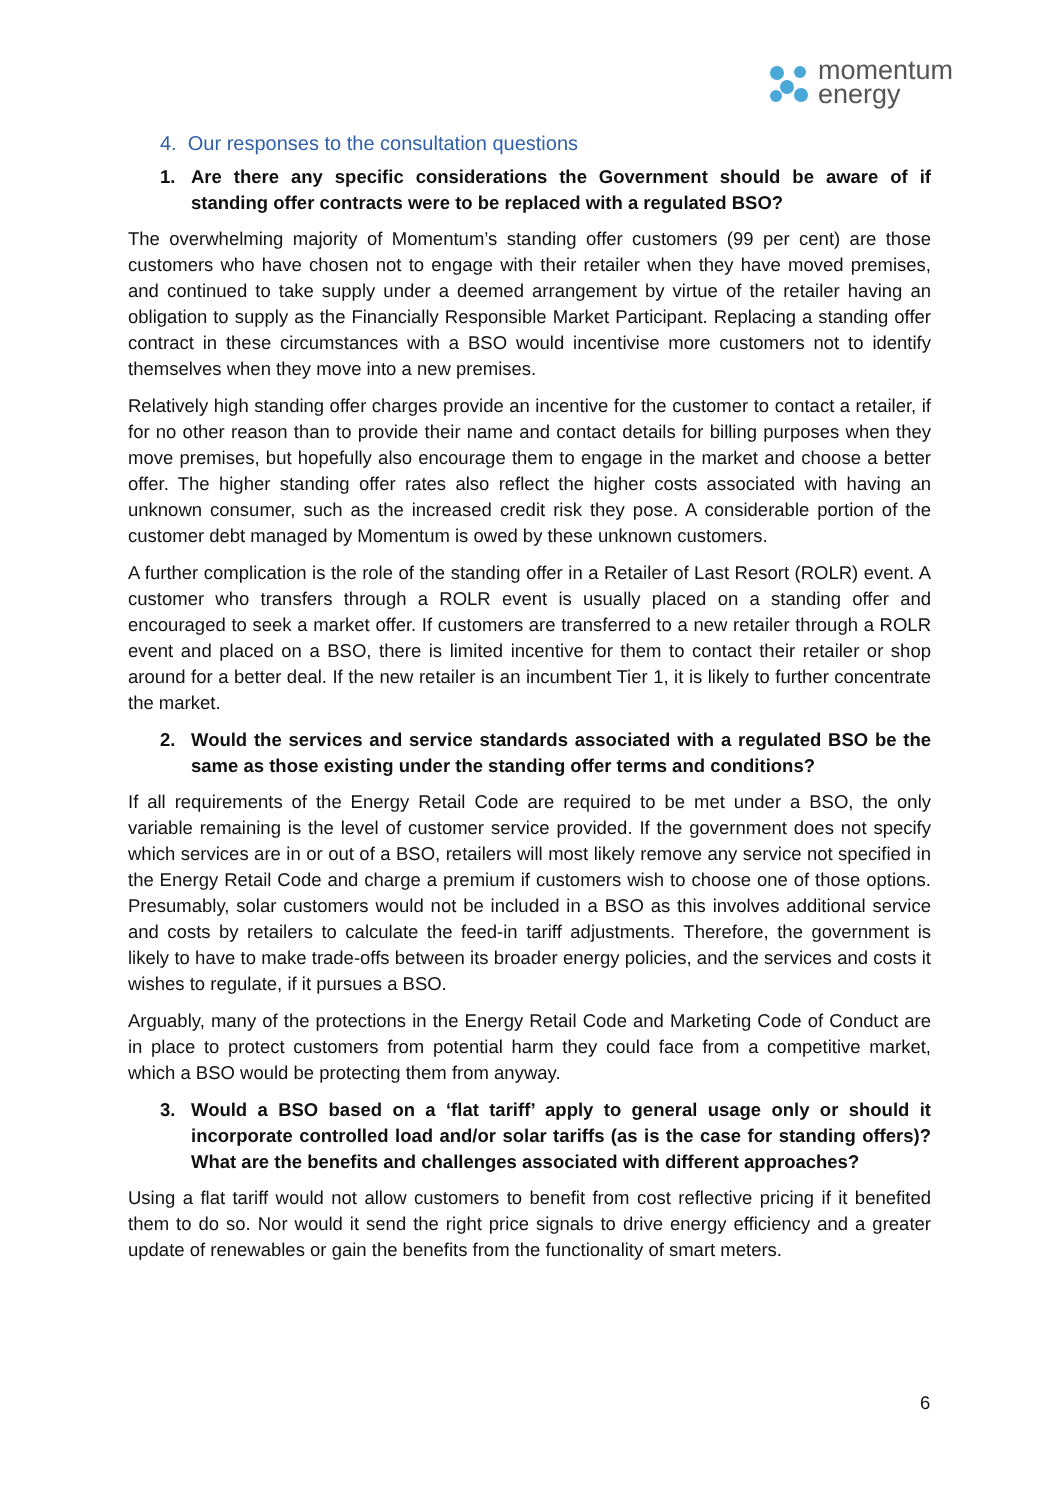momentum
energy
4. Our responses to the consultation questions
1. Are there any specific considerations the Government should be aware of if standing offer contracts were to be replaced with a regulated BSO?
The overwhelming majority of Momentum’s standing offer customers (99 per cent) are those customers who have chosen not to engage with their retailer when they have moved premises, and continued to take supply under a deemed arrangement by virtue of the retailer having an obligation to supply as the Financially Responsible Market Participant. Replacing a standing offer contract in these circumstances with a BSO would incentivise more customers not to identify themselves when they move into a new premises.
Relatively high standing offer charges provide an incentive for the customer to contact a retailer, if for no other reason than to provide their name and contact details for billing purposes when they move premises, but hopefully also encourage them to engage in the market and choose a better offer. The higher standing offer rates also reflect the higher costs associated with having an unknown consumer, such as the increased credit risk they pose. A considerable portion of the customer debt managed by Momentum is owed by these unknown customers.
A further complication is the role of the standing offer in a Retailer of Last Resort (ROLR) event. A customer who transfers through a ROLR event is usually placed on a standing offer and encouraged to seek a market offer. If customers are transferred to a new retailer through a ROLR event and placed on a BSO, there is limited incentive for them to contact their retailer or shop around for a better deal. If the new retailer is an incumbent Tier 1, it is likely to further concentrate the market.
2. Would the services and service standards associated with a regulated BSO be the same as those existing under the standing offer terms and conditions?
If all requirements of the Energy Retail Code are required to be met under a BSO, the only variable remaining is the level of customer service provided. If the government does not specify which services are in or out of a BSO, retailers will most likely remove any service not specified in the Energy Retail Code and charge a premium if customers wish to choose one of those options. Presumably, solar customers would not be included in a BSO as this involves additional service and costs by retailers to calculate the feed-in tariff adjustments. Therefore, the government is likely to have to make trade-offs between its broader energy policies, and the services and costs it wishes to regulate, if it pursues a BSO.
Arguably, many of the protections in the Energy Retail Code and Marketing Code of Conduct are in place to protect customers from potential harm they could face from a competitive market, which a BSO would be protecting them from anyway.
3. Would a BSO based on a ‘flat tariff’ apply to general usage only or should it incorporate controlled load and/or solar tariffs (as is the case for standing offers)? What are the benefits and challenges associated with different approaches?
Using a flat tariff would not allow customers to benefit from cost reflective pricing if it benefited them to do so. Nor would it send the right price signals to drive energy efficiency and a greater update of renewables or gain the benefits from the functionality of smart meters.
6